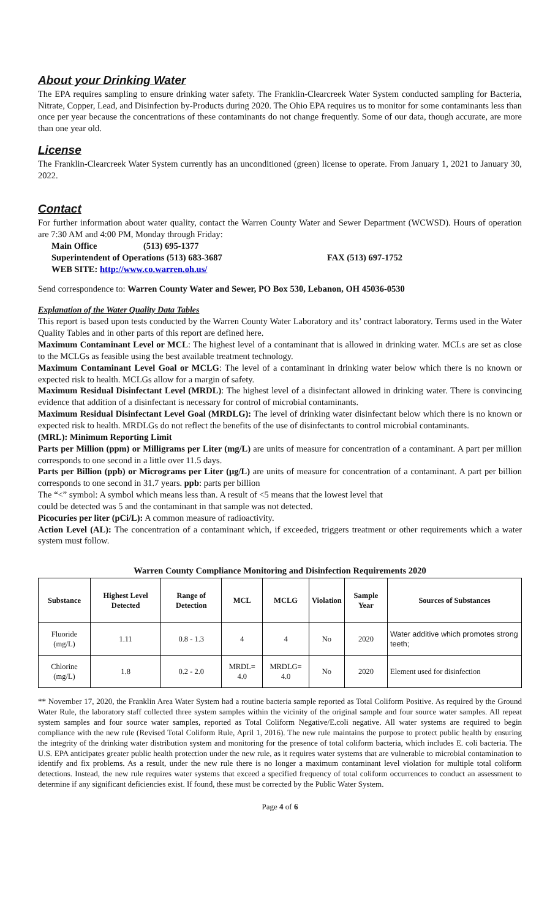About your Drinking Water
The EPA requires sampling to ensure drinking water safety. The Franklin-Clearcreek Water System conducted sampling for Bacteria, Nitrate, Copper, Lead, and Disinfection by-Products during 2020. The Ohio EPA requires us to monitor for some contaminants less than once per year because the concentrations of these contaminants do not change frequently. Some of our data, though accurate, are more than one year old.
License
The Franklin-Clearcreek Water System currently has an unconditioned (green) license to operate. From January 1, 2021 to January 30, 2022.
Contact
For further information about water quality, contact the Warren County Water and Sewer Department (WCWSD). Hours of operation are 7:30 AM and 4:00 PM, Monday through Friday:
| Main Office | (513) 695-1377 | |
| Superintendent of Operations (513) 683-3687 | | FAX (513) 697-1752 |
| WEB SITE: http://www.co.warren.oh.us/ | | |
Send correspondence to: Warren County Water and Sewer, PO Box 530, Lebanon, OH 45036-0530
Explanation of the Water Quality Data Tables
This report is based upon tests conducted by the Warren County Water Laboratory and its’ contract laboratory. Terms used in the Water Quality Tables and in other parts of this report are defined here.
Maximum Contaminant Level or MCL: The highest level of a contaminant that is allowed in drinking water. MCLs are set as close to the MCLGs as feasible using the best available treatment technology.
Maximum Contaminant Level Goal or MCLG: The level of a contaminant in drinking water below which there is no known or expected risk to health. MCLGs allow for a margin of safety.
Maximum Residual Disinfectant Level (MRDL): The highest level of a disinfectant allowed in drinking water. There is convincing evidence that addition of a disinfectant is necessary for control of microbial contaminants.
Maximum Residual Disinfectant Level Goal (MRDLG): The level of drinking water disinfectant below which there is no known or expected risk to health. MRDLGs do not reflect the benefits of the use of disinfectants to control microbial contaminants.
(MRL): Minimum Reporting Limit
Parts per Million (ppm) or Milligrams per Liter (mg/L) are units of measure for concentration of a contaminant. A part per million corresponds to one second in a little over 11.5 days.
Parts per Billion (ppb) or Micrograms per Liter (µg/L) are units of measure for concentration of a contaminant. A part per billion corresponds to one second in 31.7 years. ppb: parts per billion
The “<” symbol: A symbol which means less than. A result of <5 means that the lowest level that
could be detected was 5 and the contaminant in that sample was not detected.
Picocuries per liter (pCi/L): A common measure of radioactivity.
Action Level (AL): The concentration of a contaminant which, if exceeded, triggers treatment or other requirements which a water system must follow.
Warren County Compliance Monitoring and Disinfection Requirements 2020
| Substance | Highest Level Detected | Range of Detection | MCL | MCLG | Violation | Sample Year | Sources of Substances |
| --- | --- | --- | --- | --- | --- | --- | --- |
| Fluoride (mg/L) | 1.11 | 0.8 - 1.3 | 4 | 4 | No | 2020 | Water additive which promotes strong teeth; |
| Chlorine (mg/L) | 1.8 | 0.2 - 2.0 | MRDL= 4.0 | MRDLG= 4.0 | No | 2020 | Element used for disinfection |
** November 17, 2020, the Franklin Area Water System had a routine bacteria sample reported as Total Coliform Positive. As required by the Ground Water Rule, the laboratory staff collected three system samples within the vicinity of the original sample and four source water samples. All repeat system samples and four source water samples, reported as Total Coliform Negative/E.coli negative. All water systems are required to begin compliance with the new rule (Revised Total Coliform Rule, April 1, 2016). The new rule maintains the purpose to protect public health by ensuring the integrity of the drinking water distribution system and monitoring for the presence of total coliform bacteria, which includes E. coli bacteria. The U.S. EPA anticipates greater public health protection under the new rule, as it requires water systems that are vulnerable to microbial contamination to identify and fix problems. As a result, under the new rule there is no longer a maximum contaminant level violation for multiple total coliform detections. Instead, the new rule requires water systems that exceed a specified frequency of total coliform occurrences to conduct an assessment to determine if any significant deficiencies exist. If found, these must be corrected by the Public Water System.
Page 4 of 6